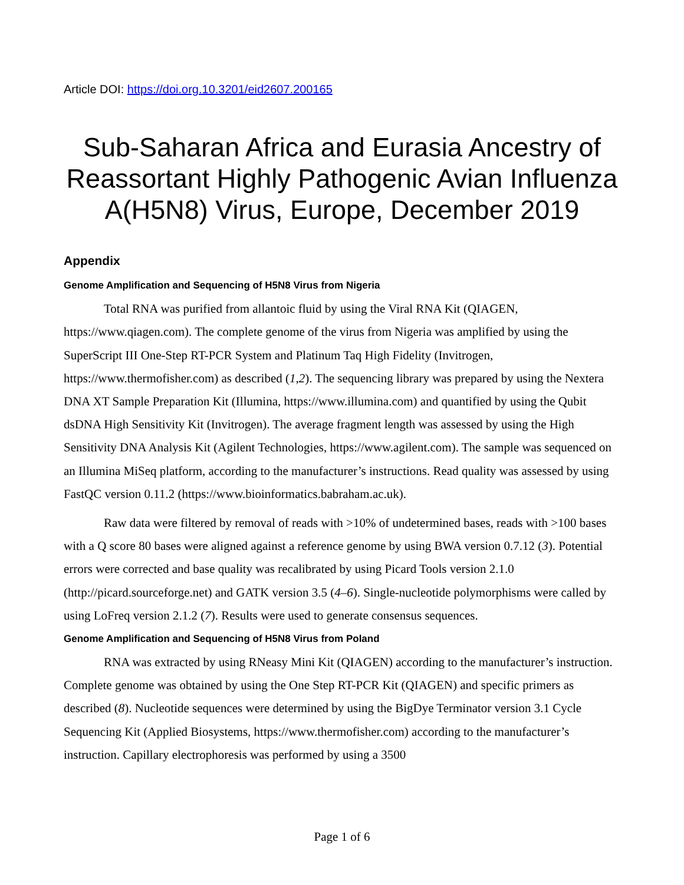Article DOI: https://doi.org.10.3201/eid2607.200165
Sub-Saharan Africa and Eurasia Ancestry of Reassortant Highly Pathogenic Avian Influenza A(H5N8) Virus, Europe, December 2019
Appendix
Genome Amplification and Sequencing of H5N8 Virus from Nigeria
Total RNA was purified from allantoic fluid by using the Viral RNA Kit (QIAGEN, https://www.qiagen.com). The complete genome of the virus from Nigeria was amplified by using the SuperScript III One-Step RT-PCR System and Platinum Taq High Fidelity (Invitrogen, https://www.thermofisher.com) as described (1,2). The sequencing library was prepared by using the Nextera DNA XT Sample Preparation Kit (Illumina, https://www.illumina.com) and quantified by using the Qubit dsDNA High Sensitivity Kit (Invitrogen). The average fragment length was assessed by using the High Sensitivity DNA Analysis Kit (Agilent Technologies, https://www.agilent.com). The sample was sequenced on an Illumina MiSeq platform, according to the manufacturer’s instructions. Read quality was assessed by using FastQC version 0.11.2 (https://www.bioinformatics.babraham.ac.uk).
Raw data were filtered by removal of reads with >10% of undetermined bases, reads with >100 bases with a Q score 80 bases were aligned against a reference genome by using BWA version 0.7.12 (3). Potential errors were corrected and base quality was recalibrated by using Picard Tools version 2.1.0 (http://picard.sourceforge.net) and GATK version 3.5 (4–6). Single-nucleotide polymorphisms were called by using LoFreq version 2.1.2 (7). Results were used to generate consensus sequences.
Genome Amplification and Sequencing of H5N8 Virus from Poland
RNA was extracted by using RNeasy Mini Kit (QIAGEN) according to the manufacturer’s instruction. Complete genome was obtained by using the One Step RT-PCR Kit (QIAGEN) and specific primers as described (8). Nucleotide sequences were determined by using the BigDye Terminator version 3.1 Cycle Sequencing Kit (Applied Biosystems, https://www.thermofisher.com) according to the manufacturer’s instruction. Capillary electrophoresis was performed by using a 3500
Page 1 of 6